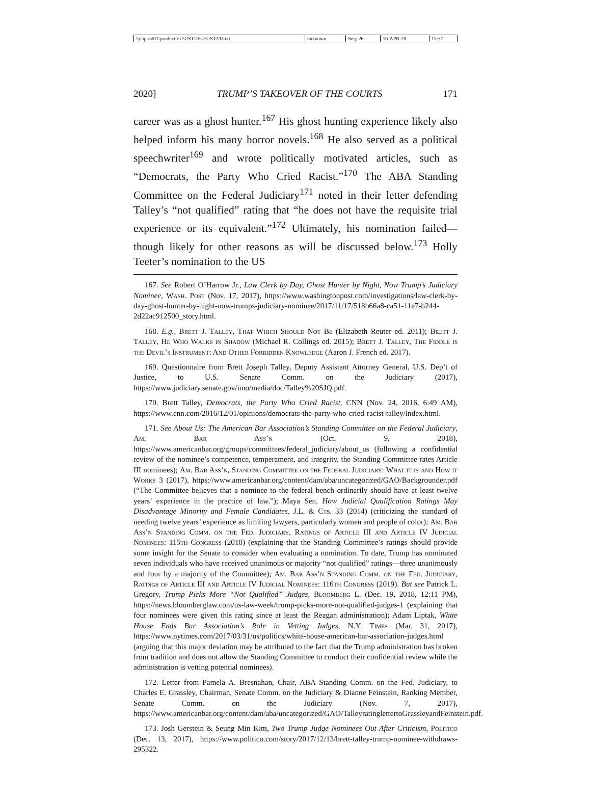| \\jciprod01\productn\U\UST\16-2\UST203.txt | unknown | Seq: 26 | 16-APR-20 | 15:37 |
2020] TRUMP’S TAKEOVER OF THE COURTS 171
career was as a ghost hunter.<sup>167</sup> His ghost hunting experience likely also helped inform his many horror novels.<sup>168</sup> He also served as a political speechwriter<sup>169</sup> and wrote politically motivated articles, such as “Democrats, the Party Who Cried Racist.”<sup>170</sup> The ABA Standing Committee on the Federal Judiciary<sup>171</sup> noted in their letter defending Talley’s “not qualified” rating that “he does not have the requisite trial experience or its equivalent.”<sup>172</sup> Ultimately, his nomination failed—though likely for other reasons as will be discussed below.<sup>173</sup> Holly Teeter’s nomination to the US
167. See Robert O’Harrow Jr., Law Clerk by Day, Ghost Hunter by Night, Now Trump’s Judiciary Nominee, Wash. Post (Nov. 17, 2017), https://www.washingtonpost.com/investigations/law-clerk-by-day-ghost-hunter-by-night-now-trumps-judiciary-nominee/2017/11/17/518b66a8-ca51-11e7-b244-2d22ac912500_story.html.
168. E.g., Brett J. Talley, That Which Should Not Be (Elizabeth Reuter ed. 2011); Brett J. Talley, He Who Walks in Shadow (Michael R. Collings ed. 2015); Brett J. Talley, The Fiddle is the Devil’s Instrument: And Other Forbidden Knowledge (Aaron J. French ed. 2017).
169. Questionnaire from Brett Joseph Talley, Deputy Assistant Attorney General, U.S. Dep’t of Justice, to U.S. Senate Comm. on the Judiciary (2017), https://www.judiciary.senate.gov/imo/media/doc/Talley%20SJQ.pdf.
170. Brett Talley, Democrats, the Party Who Cried Racist, CNN (Nov. 24, 2016, 6:49 AM), https://www.cnn.com/2016/12/01/opinions/democrats-the-party-who-cried-racist-talley/index.html.
171. See About Us: The American Bar Association’s Standing Committee on the Federal Judiciary, Am. Bar Ass’n (Oct. 9, 2018), https://www.americanbar.org/groups/committees/federal_judiciary/about_us (following a confidential review of the nominee’s competence, temperament, and integrity, the Standing Committee rates Article III nominees); Am. Bar Ass’n, Standing Committee on the Federal Judiciary: What it is and How it Works 3 (2017), https://www.americanbar.org/content/dam/aba/uncategorized/GAO/Backgrounder.pdf (“The Committee believes that a nominee to the federal bench ordinarily should have at least twelve years’ experience in the practice of law.”); Maya Sen, How Judicial Qualification Ratings May Disadvantage Minority and Female Candidates, J.L. & Cts. 33 (2014) (criticizing the standard of needing twelve years’ experience as limiting lawyers, particularly women and people of color); Am. Bar Ass’n Standing Comm. on the Fed. Judiciary, Ratings of Article III and Article IV Judicial Nominees: 115th Congress (2018) (explaining that the Standing Committee’s ratings should provide some insight for the Senate to consider when evaluating a nomination. To date, Trump has nominated seven individuals who have received unanimous or majority “not qualified” ratings—three unanimously and four by a majority of the Committee); Am. Bar Ass’n Standing Comm. on the Fed. Judiciary, Ratings of Article III and Article IV Judicial Nominees: 116th Congress (2019). But see Patrick L. Gregory, Trump Picks More “Not Qualified” Judges, Bloomberg L. (Dec. 19, 2018, 12:11 PM), https://news.bloomberglaw.com/us-law-week/trump-picks-more-not-qualified-judges-1 (explaining that four nominees were given this rating since at least the Reagan administration); Adam Liptak, White House Ends Bar Association’s Role in Vetting Judges, N.Y. Times (Mar. 31, 2017), https://www.nytimes.com/2017/03/31/us/politics/white-house-american-bar-association-judges.html (arguing that this major deviation may be attributed to the fact that the Trump administration has broken from tradition and does not allow the Standing Committee to conduct their confidential review while the administration is vetting potential nominees).
172. Letter from Pamela A. Bresnahan, Chair, ABA Standing Comm. on the Fed. Judiciary, to Charles E. Grassley, Chairman, Senate Comm. on the Judiciary & Dianne Feinstein, Ranking Member, Senate Comm. on the Judiciary (Nov. 7, 2017), https://www.americanbar.org/content/dam/aba/uncategorized/GAO/TalleyratinglettertoGrassleyandFeinstein.pdf.
173. Josh Gerstein & Seung Min Kim, Two Trump Judge Nominees Out After Criticism, Politico (Dec. 13, 2017), https://www.politico.com/story/2017/12/13/brett-talley-trump-nominee-withdraws-295322.